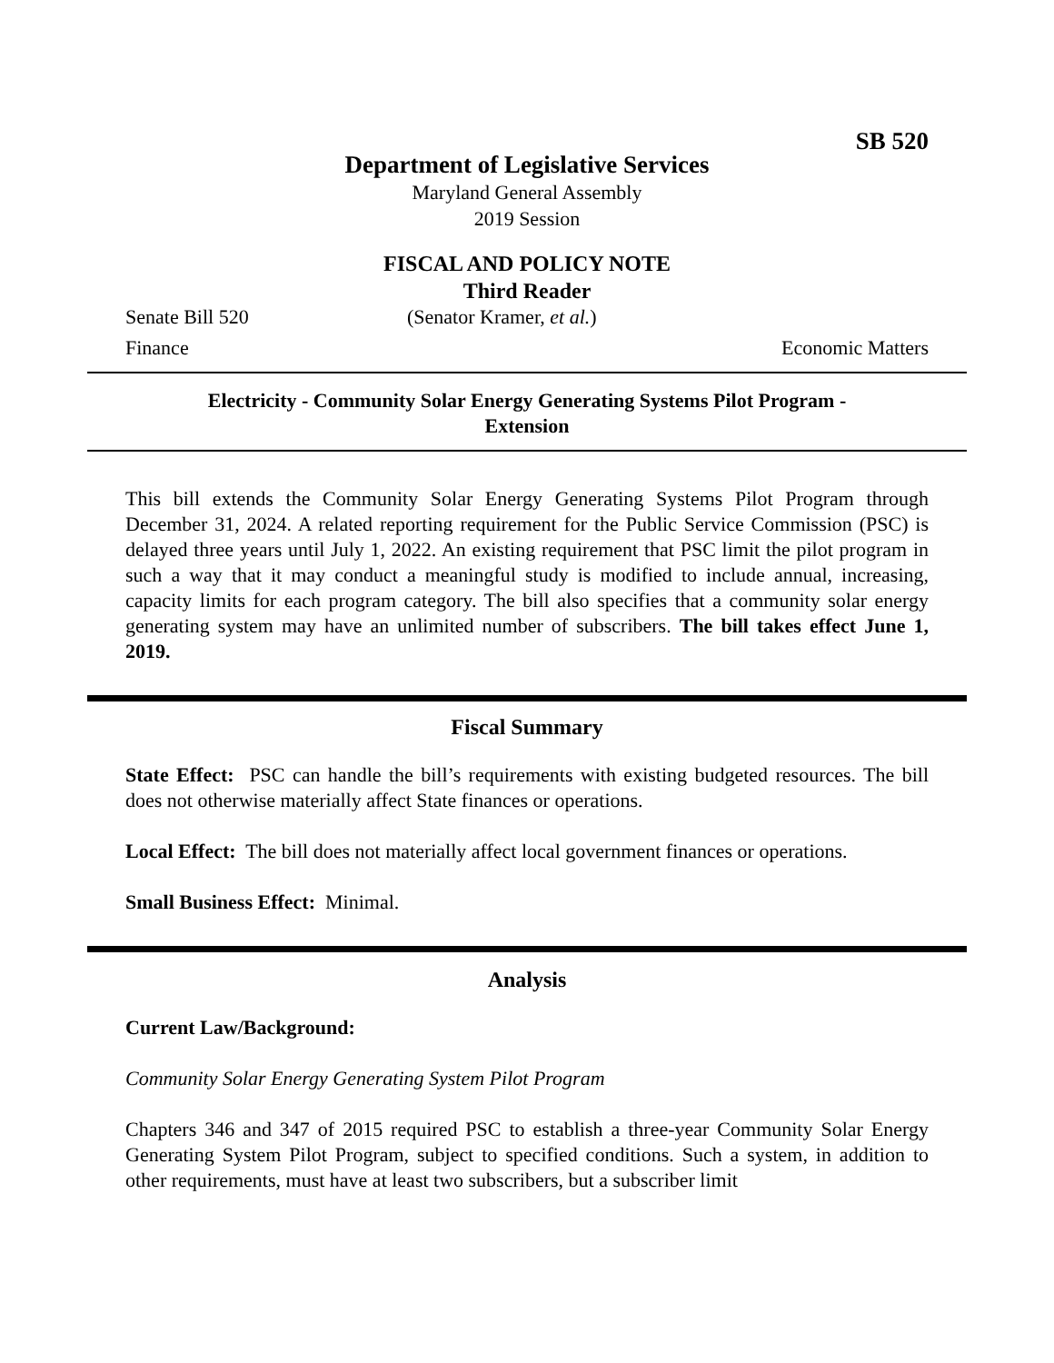SB 520
Department of Legislative Services
Maryland General Assembly
2019 Session
FISCAL AND POLICY NOTE
Third Reader
Senate Bill 520 (Senator Kramer, et al.)
Finance Economic Matters
Electricity - Community Solar Energy Generating Systems Pilot Program -
Extension
This bill extends the Community Solar Energy Generating Systems Pilot Program through December 31, 2024. A related reporting requirement for the Public Service Commission (PSC) is delayed three years until July 1, 2022. An existing requirement that PSC limit the pilot program in such a way that it may conduct a meaningful study is modified to include annual, increasing, capacity limits for each program category. The bill also specifies that a community solar energy generating system may have an unlimited number of subscribers. The bill takes effect June 1, 2019.
Fiscal Summary
State Effect: PSC can handle the bill’s requirements with existing budgeted resources. The bill does not otherwise materially affect State finances or operations.
Local Effect: The bill does not materially affect local government finances or operations.
Small Business Effect: Minimal.
Analysis
Current Law/Background:
Community Solar Energy Generating System Pilot Program
Chapters 346 and 347 of 2015 required PSC to establish a three-year Community Solar Energy Generating System Pilot Program, subject to specified conditions. Such a system, in addition to other requirements, must have at least two subscribers, but a subscriber limit